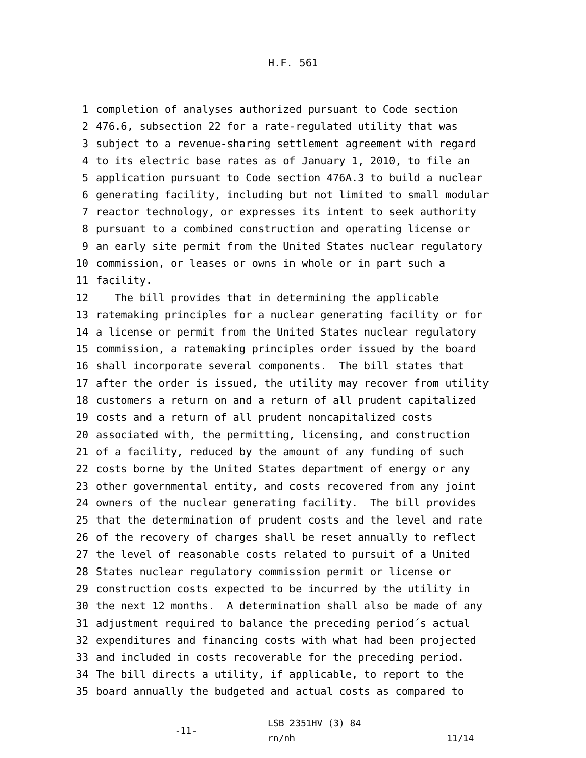H.F. 561
1 completion of analyses authorized pursuant to Code section
2 476.6, subsection 22 for a rate-regulated utility that was
3 subject to a revenue-sharing settlement agreement with regard
4 to its electric base rates as of January 1, 2010, to file an
5 application pursuant to Code section 476A.3 to build a nuclear
6 generating facility, including but not limited to small modular
7 reactor technology, or expresses its intent to seek authority
8 pursuant to a combined construction and operating license or
9 an early site permit from the United States nuclear regulatory
10 commission, or leases or owns in whole or in part such a
11 facility.
12 The bill provides that in determining the applicable
13 ratemaking principles for a nuclear generating facility or for
14 a license or permit from the United States nuclear regulatory
15 commission, a ratemaking principles order issued by the board
16 shall incorporate several components. The bill states that
17 after the order is issued, the utility may recover from utility
18 customers a return on and a return of all prudent capitalized
19 costs and a return of all prudent noncapitalized costs
20 associated with, the permitting, licensing, and construction
21 of a facility, reduced by the amount of any funding of such
22 costs borne by the United States department of energy or any
23 other governmental entity, and costs recovered from any joint
24 owners of the nuclear generating facility. The bill provides
25 that the determination of prudent costs and the level and rate
26 of the recovery of charges shall be reset annually to reflect
27 the level of reasonable costs related to pursuit of a United
28 States nuclear regulatory commission permit or license or
29 construction costs expected to be incurred by the utility in
30 the next 12 months. A determination shall also be made of any
31 adjustment required to balance the preceding period´s actual
32 expenditures and financing costs with what had been projected
33 and included in costs recoverable for the preceding period.
34 The bill directs a utility, if applicable, to report to the
35 board annually the budgeted and actual costs as compared to
-11-
LSB 2351HV (3) 84
rn/nh
11/14